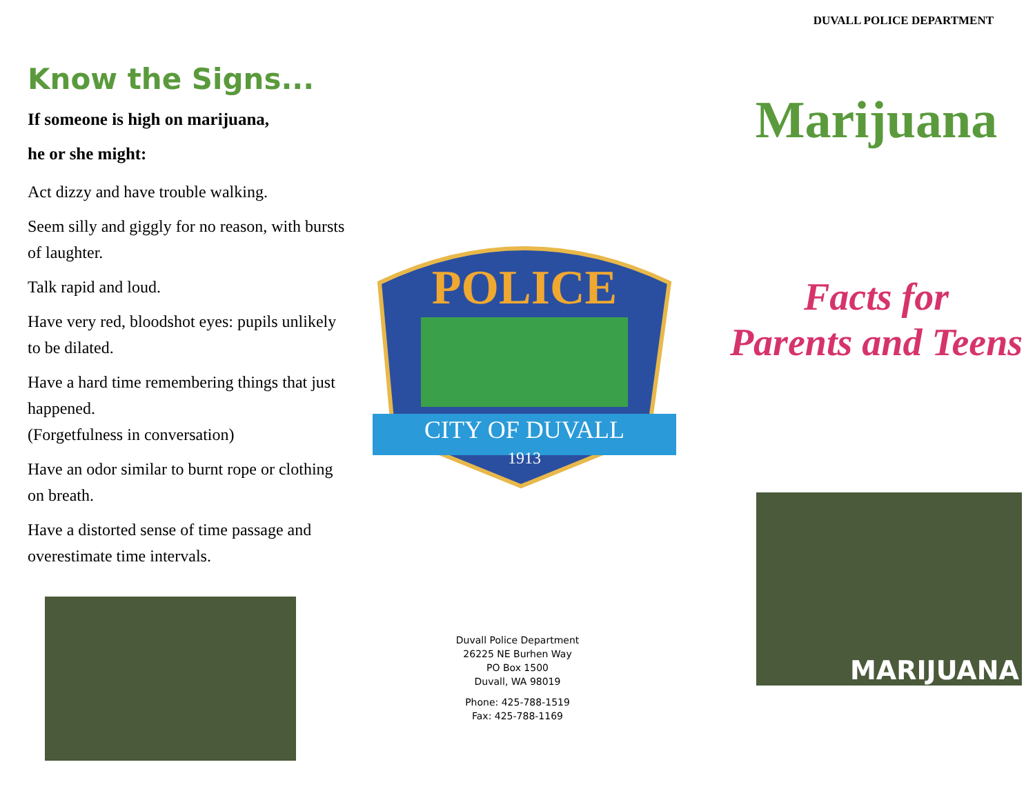Know the Signs...
If someone is high on marijuana,
he or she might:
Act dizzy and have trouble walking.
Seem silly and giggly for no reason, with bursts of laughter.
Talk rapid and loud.
Have very red, bloodshot eyes: pupils unlikely to be dilated.
Have a hard time remembering things that just happened.
(Forgetfulness in conversation)
Have an odor similar to burnt rope or clothing on breath.
Have a distorted sense of time passage and overestimate time intervals.
POLICE
CITY OF DUVALL
1913
Duvall Police Department
26225 NE Burhen Way
PO Box 1500
Duvall, WA 98019
Phone: 425-788-1519
Fax: 425-788-1169
DUVALL POLICE DEPARTMENT
Marijuana
Facts for
Parents and Teens
MARIJUANA